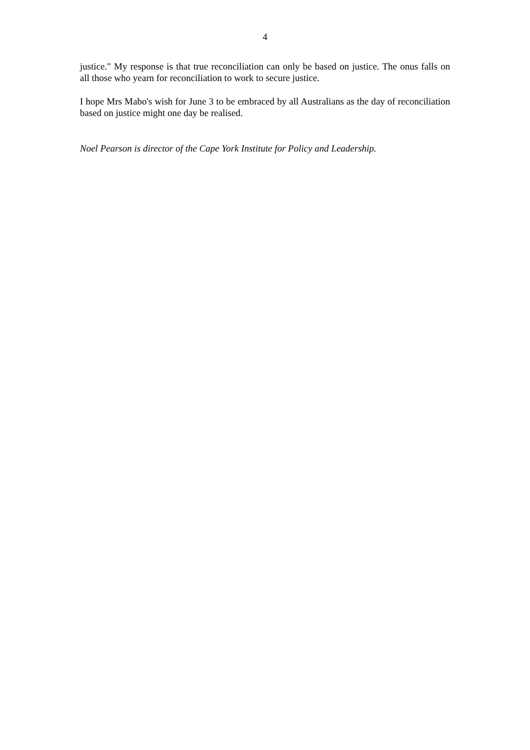4
justice." My response is that true reconciliation can only be based on justice. The onus falls on all those who yearn for reconciliation to work to secure justice.
I hope Mrs Mabo's wish for June 3 to be embraced by all Australians as the day of reconciliation based on justice might one day be realised.
Noel Pearson is director of the Cape York Institute for Policy and Leadership.